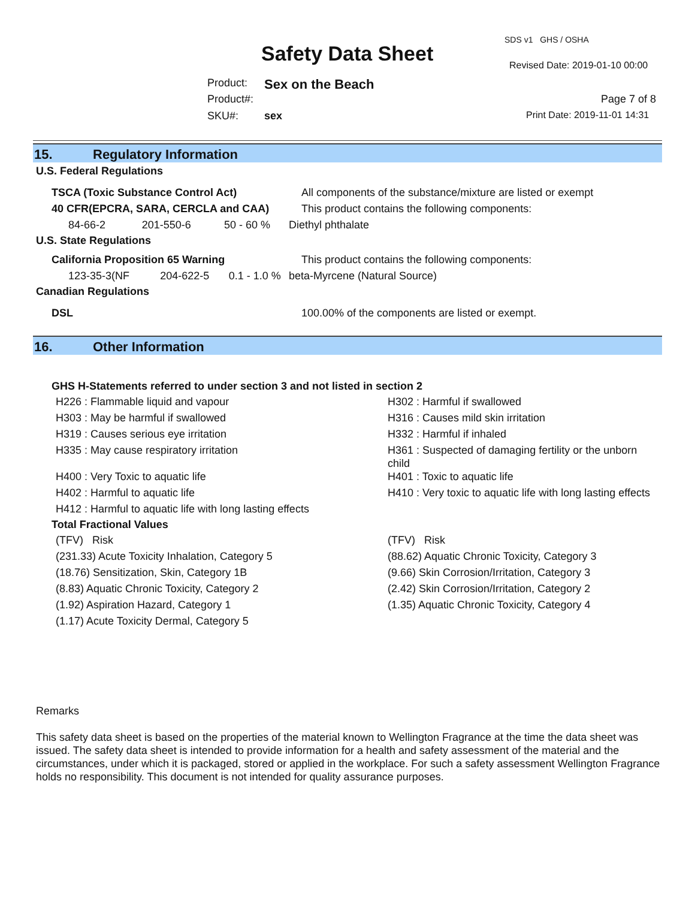SDS v1 GHS / OSHA
Safety Data Sheet Revised Date: 2019-01-10 00:00
Product: Sex on the Beach
Product#: Page 7 of 8
SKU#: sex Print Date: 2019-11-01 14:31
15. Regulatory Information
U.S. Federal Regulations
| TSCA (Toxic Substance Control Act) | | | All components of the substance/mixture are listed or exempt |
| 40 CFR(EPCRA, SARA, CERCLA and CAA) | | | This product contains the following components: |
| 84-66-2 | 201-550-6 | 50 - 60 % | Diethyl phthalate |
U.S. State Regulations
| California Proposition 65 Warning | | | This product contains the following components: |
| 123-35-3(NF | 204-622-5 | 0.1 - 1.0 % | beta-Myrcene (Natural Source) |
Canadian Regulations
| DSL | 100.00% of the components are listed or exempt. |
16. Other Information
GHS H-Statements referred to under section 3 and not listed in section 2
| H226 : Flammable liquid and vapour | H302 : Harmful if swallowed |
| H303 : May be harmful if swallowed | H316 : Causes mild skin irritation |
| H319 : Causes serious eye irritation | H332 : Harmful if inhaled |
| H335 : May cause respiratory irritation | H361 : Suspected of damaging fertility or the unborn child |
| H400 : Very Toxic to aquatic life | H401 : Toxic to aquatic life |
| H402 : Harmful to aquatic life | H410 : Very toxic to aquatic life with long lasting effects |
| H412 : Harmful to aquatic life with long lasting effects | |
Total Fractional Values
| (TFV) Risk | (TFV) Risk |
| (231.33) Acute Toxicity Inhalation, Category 5 | (88.62) Aquatic Chronic Toxicity, Category 3 |
| (18.76) Sensitization, Skin, Category 1B | (9.66) Skin Corrosion/Irritation, Category 3 |
| (8.83) Aquatic Chronic Toxicity, Category 2 | (2.42) Skin Corrosion/Irritation, Category 2 |
| (1.92) Aspiration Hazard, Category 1 | (1.35) Aquatic Chronic Toxicity, Category 4 |
| (1.17) Acute Toxicity Dermal, Category 5 | |
Remarks
This safety data sheet is based on the properties of the material known to Wellington Fragrance at the time the data sheet was issued. The safety data sheet is intended to provide information for a health and safety assessment of the material and the circumstances, under which it is packaged, stored or applied in the workplace. For such a safety assessment Wellington Fragrance holds no responsibility. This document is not intended for quality assurance purposes.